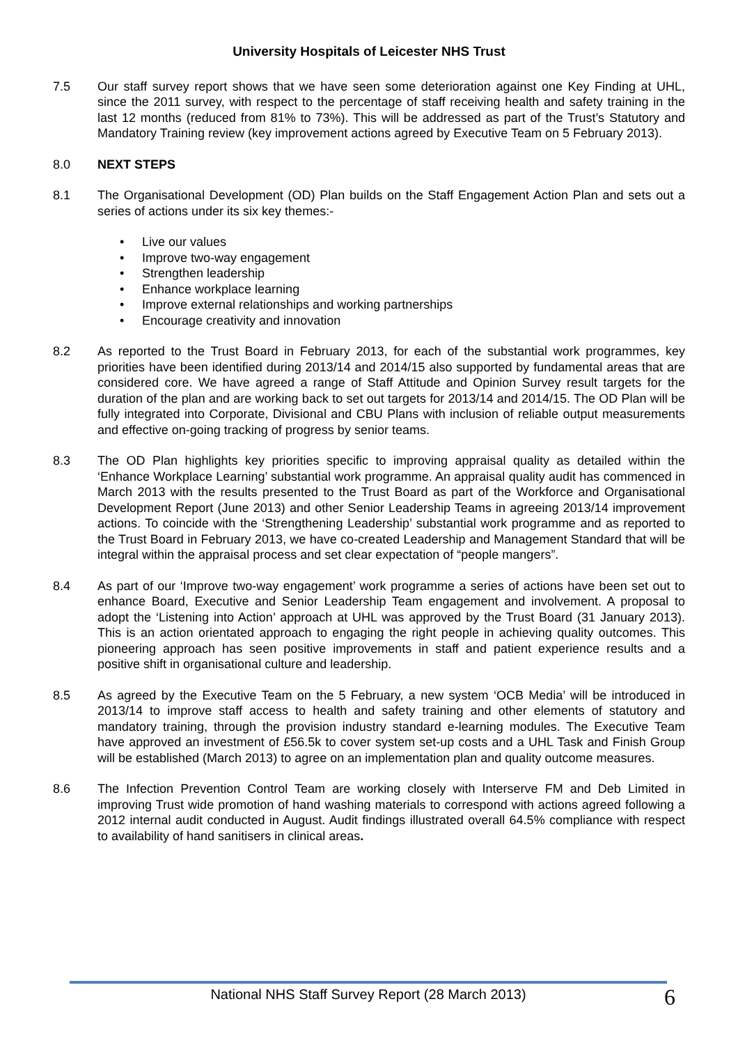University Hospitals of Leicester NHS Trust
7.5 Our staff survey report shows that we have seen some deterioration against one Key Finding at UHL, since the 2011 survey, with respect to the percentage of staff receiving health and safety training in the last 12 months (reduced from 81% to 73%). This will be addressed as part of the Trust’s Statutory and Mandatory Training review (key improvement actions agreed by Executive Team on 5 February 2013).
8.0 NEXT STEPS
8.1 The Organisational Development (OD) Plan builds on the Staff Engagement Action Plan and sets out a series of actions under its six key themes:-
• Live our values
• Improve two-way engagement
• Strengthen leadership
• Enhance workplace learning
• Improve external relationships and working partnerships
• Encourage creativity and innovation
8.2 As reported to the Trust Board in February 2013, for each of the substantial work programmes, key priorities have been identified during 2013/14 and 2014/15 also supported by fundamental areas that are considered core. We have agreed a range of Staff Attitude and Opinion Survey result targets for the duration of the plan and are working back to set out targets for 2013/14 and 2014/15. The OD Plan will be fully integrated into Corporate, Divisional and CBU Plans with inclusion of reliable output measurements and effective on-going tracking of progress by senior teams.
8.3 The OD Plan highlights key priorities specific to improving appraisal quality as detailed within the ‘Enhance Workplace Learning’ substantial work programme. An appraisal quality audit has commenced in March 2013 with the results presented to the Trust Board as part of the Workforce and Organisational Development Report (June 2013) and other Senior Leadership Teams in agreeing 2013/14 improvement actions. To coincide with the ‘Strengthening Leadership’ substantial work programme and as reported to the Trust Board in February 2013, we have co-created Leadership and Management Standard that will be integral within the appraisal process and set clear expectation of “people mangers”.
8.4 As part of our ‘Improve two-way engagement’ work programme a series of actions have been set out to enhance Board, Executive and Senior Leadership Team engagement and involvement. A proposal to adopt the ‘Listening into Action’ approach at UHL was approved by the Trust Board (31 January 2013). This is an action orientated approach to engaging the right people in achieving quality outcomes. This pioneering approach has seen positive improvements in staff and patient experience results and a positive shift in organisational culture and leadership.
8.5 As agreed by the Executive Team on the 5 February, a new system ‘OCB Media’ will be introduced in 2013/14 to improve staff access to health and safety training and other elements of statutory and mandatory training, through the provision industry standard e-learning modules. The Executive Team have approved an investment of £56.5k to cover system set-up costs and a UHL Task and Finish Group will be established (March 2013) to agree on an implementation plan and quality outcome measures.
8.6 The Infection Prevention Control Team are working closely with Interserve FM and Deb Limited in improving Trust wide promotion of hand washing materials to correspond with actions agreed following a 2012 internal audit conducted in August. Audit findings illustrated overall 64.5% compliance with respect to availability of hand sanitisers in clinical areas.
National NHS Staff Survey Report (28 March 2013)
6